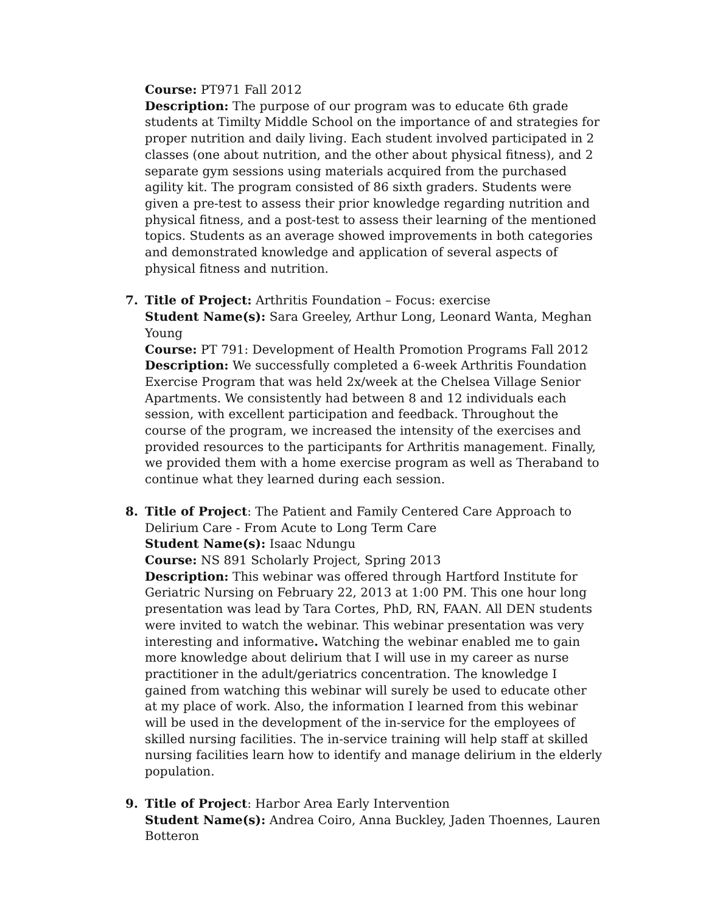Course: PT971 Fall 2012
Description: The purpose of our program was to educate 6th grade students at Timilty Middle School on the importance of and strategies for proper nutrition and daily living. Each student involved participated in 2 classes (one about nutrition, and the other about physical fitness), and 2 separate gym sessions using materials acquired from the purchased agility kit. The program consisted of 86 sixth graders. Students were given a pre-test to assess their prior knowledge regarding nutrition and physical fitness, and a post-test to assess their learning of the mentioned topics. Students as an average showed improvements in both categories and demonstrated knowledge and application of several aspects of physical fitness and nutrition.
7.
Title of Project: Arthritis Foundation – Focus: exercise
Student Name(s): Sara Greeley, Arthur Long, Leonard Wanta, Meghan Young
Course: PT 791: Development of Health Promotion Programs Fall 2012
Description: We successfully completed a 6-week Arthritis Foundation Exercise Program that was held 2x/week at the Chelsea Village Senior Apartments. We consistently had between 8 and 12 individuals each session, with excellent participation and feedback. Throughout the course of the program, we increased the intensity of the exercises and provided resources to the participants for Arthritis management. Finally, we provided them with a home exercise program as well as Theraband to continue what they learned during each session.
8.
Title of Project: The Patient and Family Centered Care Approach to Delirium Care - From Acute to Long Term Care
Student Name(s): Isaac Ndungu
Course: NS 891 Scholarly Project, Spring 2013
Description: This webinar was offered through Hartford Institute for Geriatric Nursing on February 22, 2013 at 1:00 PM. This one hour long presentation was lead by Tara Cortes, PhD, RN, FAAN. All DEN students were invited to watch the webinar. This webinar presentation was very interesting and informative. Watching the webinar enabled me to gain more knowledge about delirium that I will use in my career as nurse practitioner in the adult/geriatrics concentration. The knowledge I gained from watching this webinar will surely be used to educate other at my place of work. Also, the information I learned from this webinar will be used in the development of the in-service for the employees of skilled nursing facilities. The in-service training will help staff at skilled nursing facilities learn how to identify and manage delirium in the elderly population.
9.
Title of Project: Harbor Area Early Intervention
Student Name(s): Andrea Coiro, Anna Buckley, Jaden Thoennes, Lauren Botteron